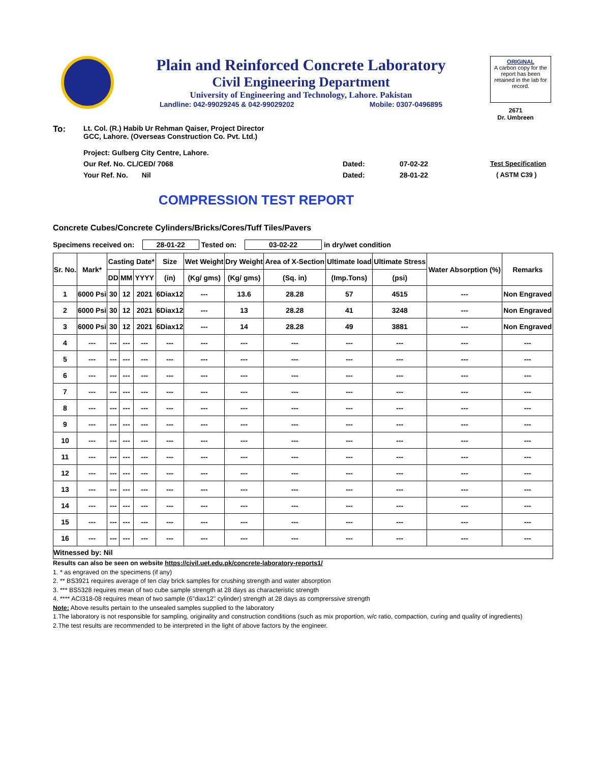Plain and Reinforced Concrete Laboratory
Civil Engineering Department
University of Engineering and Technology, Lahore. Pakistan
Landline: 042-99029245 & 042-99029202 Mobile: 0307-0496895
ORIGINAL
A carbon copy for the report has been retained in the lab for record.
2671
Dr. Umbreen
To: Lt. Col. (R.) Habib Ur Rehman Qaiser, Project Director
GCC, Lahore. (Overseas Construction Co. Pvt. Ltd.)
Project: Gulberg City Centre, Lahore.
Our Ref. No. CL/CED/ 7068 Dated: 07-02-22 Test Specification
Your Ref. No. Nil Dated: 28-01-22 ( ASTM C39 )
COMPRESSION TEST REPORT
Concrete Cubes/Concrete Cylinders/Bricks/Cores/Tuff Tiles/Pavers
Specimens received on: 28-01-22 Tested on: 03-02-22 in dry/wet condition
| Sr. No. | Mark* | Casting Date* | | | Size | Wet Weight | Dry Weight | Area of X-Section | Ultimate load | Ultimate Stress | Water Absorption (%) | Remarks |
| --- | --- | --- | --- | --- | --- | --- | --- | --- | --- | --- | --- | --- |
| | | DD | MM | YYYY | (in) | (Kg/ gms) | (Kg/ gms) | (Sq. in) | (Imp.Tons) | (psi) | | |
| 1 | 6000 Psi | 30 | 12 | 2021 | 6Diax12 | --- | 13.6 | 28.28 | 57 | 4515 | --- | Non Engraved |
| 2 | 6000 Psi | 30 | 12 | 2021 | 6Diax12 | --- | 13 | 28.28 | 41 | 3248 | --- | Non Engraved |
| 3 | 6000 Psi | 30 | 12 | 2021 | 6Diax12 | --- | 14 | 28.28 | 49 | 3881 | --- | Non Engraved |
| 4 | --- | --- | --- | --- | --- | --- | --- | --- | --- | --- | --- | --- |
| 5 | --- | --- | --- | --- | --- | --- | --- | --- | --- | --- | --- | --- |
| 6 | --- | --- | --- | --- | --- | --- | --- | --- | --- | --- | --- | --- |
| 7 | --- | --- | --- | --- | --- | --- | --- | --- | --- | --- | --- | --- |
| 8 | --- | --- | --- | --- | --- | --- | --- | --- | --- | --- | --- | --- |
| 9 | --- | --- | --- | --- | --- | --- | --- | --- | --- | --- | --- | --- |
| 10 | --- | --- | --- | --- | --- | --- | --- | --- | --- | --- | --- | --- |
| 11 | --- | --- | --- | --- | --- | --- | --- | --- | --- | --- | --- | --- |
| 12 | --- | --- | --- | --- | --- | --- | --- | --- | --- | --- | --- | --- |
| 13 | --- | --- | --- | --- | --- | --- | --- | --- | --- | --- | --- | --- |
| 14 | --- | --- | --- | --- | --- | --- | --- | --- | --- | --- | --- | --- |
| 15 | --- | --- | --- | --- | --- | --- | --- | --- | --- | --- | --- | --- |
| 16 | --- | --- | --- | --- | --- | --- | --- | --- | --- | --- | --- | --- |
| Witnessed by: Nil | | | | | | | | | | | | |
Results can also be seen on website https://civil.uet.edu.pk/concrete-laboratory-reports1/
1. * as engraved on the specimens (if any)
2. ** BS3921 requires average of ten clay brick samples for crushing strength and water absorption
3. *** BS5328 requires mean of two cube sample strength at 28 days as characteristic strength
4. **** ACI318-08 requires mean of two sample (6"diax12" cylinder) strength at 28 days as comprerssive strength
Note: Above results pertain to the unsealed samples supplied to the laboratory
1.The laboratory is not responsible for sampling, originality and construction conditions (such as mix proportion, w/c ratio, compaction, curing and quality of ingredients)
2.The test results are recommended to be interpreted in the light of above factors by the engineer.